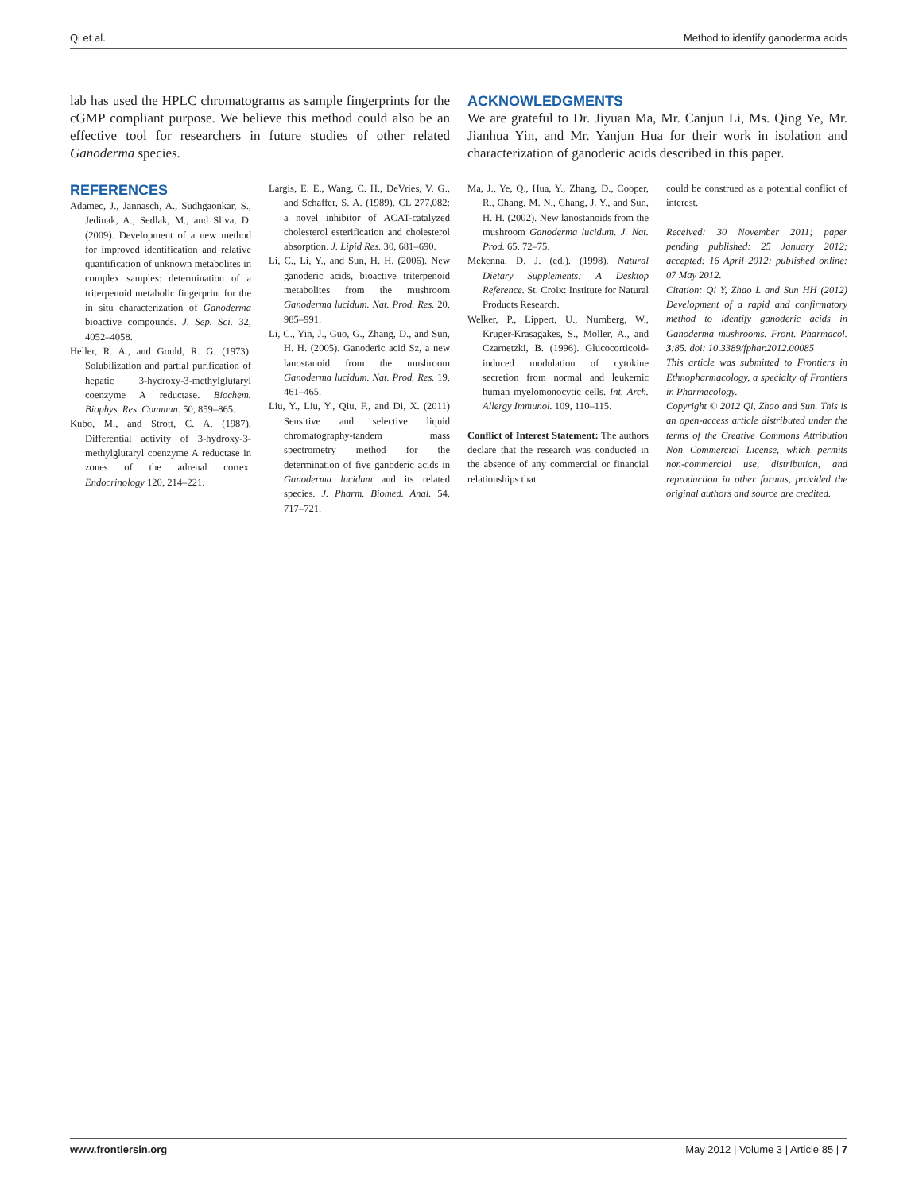Qi et al. Method to identify ganoderma acids
lab has used the HPLC chromatograms as sample fingerprints for the cGMP compliant purpose. We believe this method could also be an effective tool for researchers in future studies of other related Ganoderma species.
ACKNOWLEDGMENTS
We are grateful to Dr. Jiyuan Ma, Mr. Canjun Li, Ms. Qing Ye, Mr. Jianhua Yin, and Mr. Yanjun Hua for their work in isolation and characterization of ganoderic acids described in this paper.
REFERENCES
Adamec, J., Jannasch, A., Sudhgaonkar, S., Jedinak, A., Sedlak, M., and Sliva, D. (2009). Development of a new method for improved identification and relative quantification of unknown metabolites in complex samples: determination of a triterpenoid metabolic fingerprint for the in situ characterization of Ganoderma bioactive compounds. J. Sep. Sci. 32, 4052–4058.
Heller, R. A., and Gould, R. G. (1973). Solubilization and partial purification of hepatic 3-hydroxy-3-methylglutaryl coenzyme A reductase. Biochem. Biophys. Res. Commun. 50, 859–865.
Kubo, M., and Strott, C. A. (1987). Differential activity of 3-hydroxy-3-methylglutaryl coenzyme A reductase in zones of the adrenal cortex. Endocrinology 120, 214–221.
Largis, E. E., Wang, C. H., DeVries, V. G., and Schaffer, S. A. (1989). CL 277,082: a novel inhibitor of ACAT-catalyzed cholesterol esterification and cholesterol absorption. J. Lipid Res. 30, 681–690.
Li, C., Li, Y., and Sun, H. H. (2006). New ganoderic acids, bioactive triterpenoid metabolites from the mushroom Ganoderma lucidum. Nat. Prod. Res. 20, 985–991.
Li, C., Yin, J., Guo, G., Zhang, D., and Sun, H. H. (2005). Ganoderic acid Sz, a new lanostanoid from the mushroom Ganoderma lucidum. Nat. Prod. Res. 19, 461–465.
Liu, Y., Liu, Y., Qiu, F., and Di, X. (2011) Sensitive and selective liquid chromatography-tandem mass spectrometry method for the determination of five ganoderic acids in Ganoderma lucidum and its related species. J. Pharm. Biomed. Anal. 54, 717–721.
Ma, J., Ye, Q., Hua, Y., Zhang, D., Cooper, R., Chang, M. N., Chang, J. Y., and Sun, H. H. (2002). New lanostanoids from the mushroom Ganoderma lucidum. J. Nat. Prod. 65, 72–75.
Mekenna, D. J. (ed.). (1998). Natural Dietary Supplements: A Desktop Reference. St. Croix: Institute for Natural Products Research.
Welker, P., Lippert, U., Nurnberg, W., Kruger-Krasagakes, S., Moller, A., and Czarnetzki, B. (1996). Glucocorticoid-induced modulation of cytokine secretion from normal and leukemic human myelomonocytic cells. Int. Arch. Allergy Immunol. 109, 110–115.
Conflict of Interest Statement: The authors declare that the research was conducted in the absence of any commercial or financial relationships that
could be construed as a potential conflict of interest.
Received: 30 November 2011; paper pending published: 25 January 2012; accepted: 16 April 2012; published online: 07 May 2012.
Citation: Qi Y, Zhao L and Sun HH (2012) Development of a rapid and confirmatory method to identify ganoderic acids in Ganoderma mushrooms. Front. Pharmacol. 3:85. doi: 10.3389/fphar.2012.00085
This article was submitted to Frontiers in Ethnopharmacology, a specialty of Frontiers in Pharmacology.
Copyright © 2012 Qi, Zhao and Sun. This is an open-access article distributed under the terms of the Creative Commons Attribution Non Commercial License, which permits non-commercial use, distribution, and reproduction in other forums, provided the original authors and source are credited.
www.frontiersin.org May 2012 | Volume 3 | Article 85 | 7